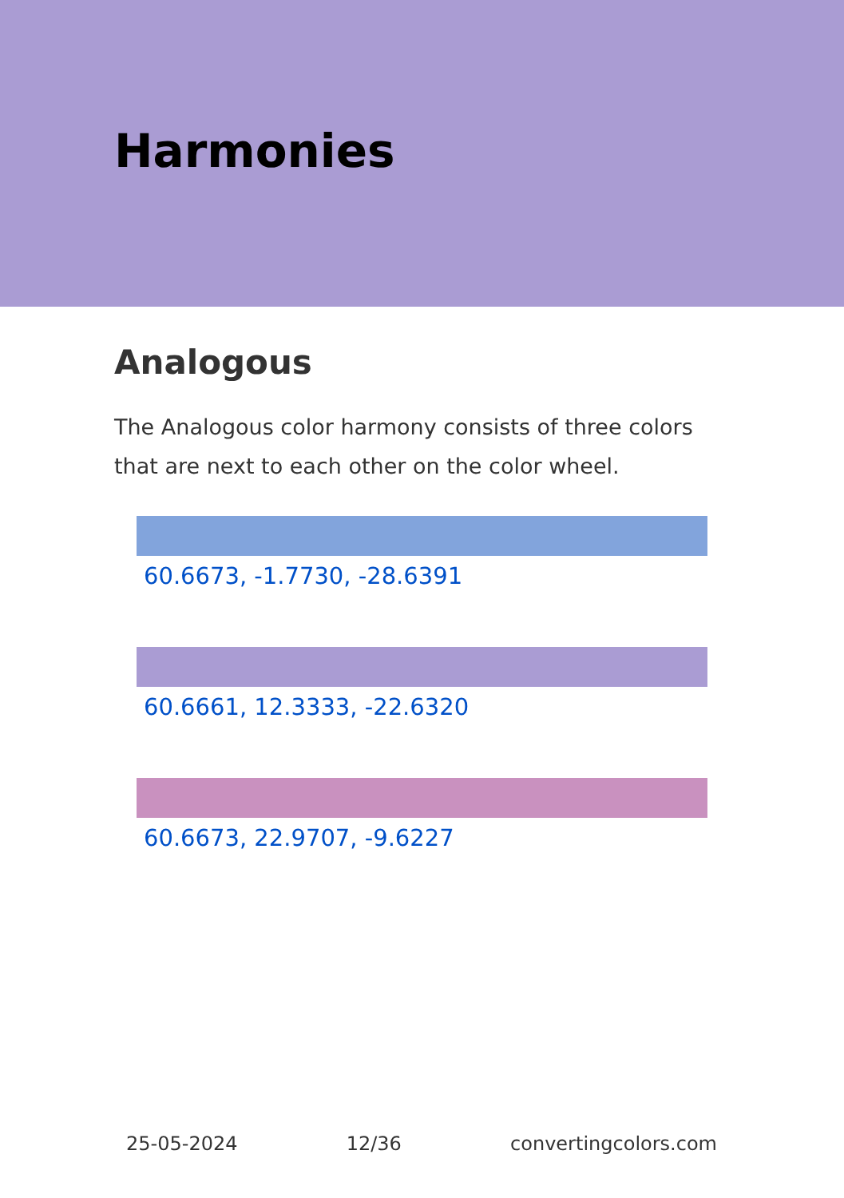Harmonies
Analogous
The Analogous color harmony consists of three colors that are next to each other on the color wheel.
60.6673, -1.7730, -28.6391
60.6661, 12.3333, -22.6320
60.6673, 22.9707, -9.6227
25-05-2024 12/36 convertingcolors.com